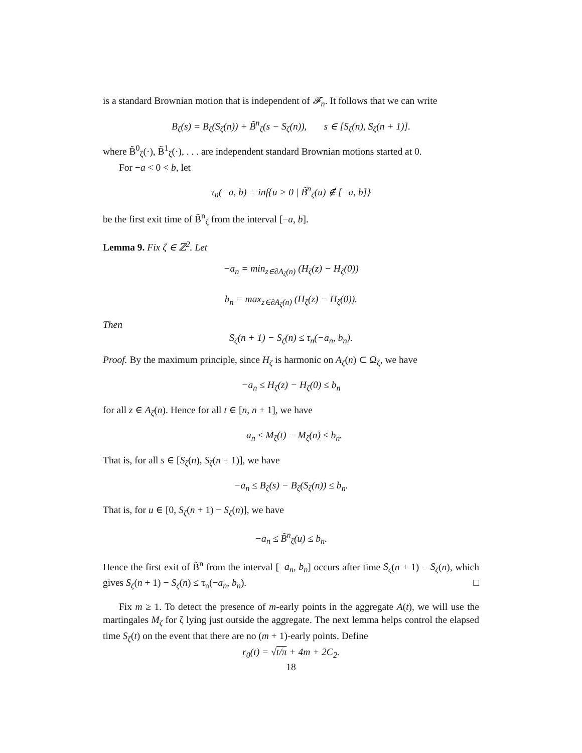is a standard Brownian motion that is independent of 𝓕<sub>n</sub>. It follows that we can write
B<sub>ζ</sub>(s) = B<sub>ζ</sub>(S<sub>ζ</sub>(n)) + B̃<sup>n</sup><sub>ζ</sub>(s − S<sub>ζ</sub>(n)), s ∈ [S<sub>ζ</sub>(n), S<sub>ζ</sub>(n + 1)].
where B̃<sup>0</sup><sub>ζ</sub>(·), B̃<sup>1</sup><sub>ζ</sub>(·), . . . are independent standard Brownian motions started at 0.
For −a < 0 < b, let
τ<sub>n</sub>(−a, b) = inf{u > 0 | B̃<sup>n</sup><sub>ζ</sub>(u) ∉ [−a, b]}
be the first exit time of B̃<sup>n</sup><sub>ζ</sub> from the interval [−a, b].
Lemma 9. Fix ζ ∈ ℤ<sup>2</sup>. Let
−a<sub>n</sub> = min<sub>z∈∂A<sub>ζ</sub>(n)</sub> (H<sub>ζ</sub>(z) − H<sub>ζ</sub>(0))
b<sub>n</sub> = max<sub>z∈∂A<sub>ζ</sub>(n)</sub> (H<sub>ζ</sub>(z) − H<sub>ζ</sub>(0)).
Then
S<sub>ζ</sub>(n + 1) − S<sub>ζ</sub>(n) ≤ τ<sub>n</sub>(−a<sub>n</sub>, b<sub>n</sub>).
Proof. By the maximum principle, since H<sub>ζ</sub> is harmonic on A<sub>ζ</sub>(n) ⊂ Ω<sub>ζ</sub>, we have
−a<sub>n</sub> ≤ H<sub>ζ</sub>(z) − H<sub>ζ</sub>(0) ≤ b<sub>n</sub>
for all z ∈ A<sub>ζ</sub>(n). Hence for all t ∈ [n, n + 1], we have
−a<sub>n</sub> ≤ M<sub>ζ</sub>(t) − M<sub>ζ</sub>(n) ≤ b<sub>n</sub>.
That is, for all s ∈ [S<sub>ζ</sub>(n), S<sub>ζ</sub>(n + 1)], we have
−a<sub>n</sub> ≤ B<sub>ζ</sub>(s) − B<sub>ζ</sub>(S<sub>ζ</sub>(n)) ≤ b<sub>n</sub>.
That is, for u ∈ [0, S<sub>ζ</sub>(n + 1) − S<sub>ζ</sub>(n)], we have
−a<sub>n</sub> ≤ B̃<sup>n</sup><sub>ζ</sub>(u) ≤ b<sub>n</sub>.
Hence the first exit of B̃<sup>n</sup> from the interval [−a<sub>n</sub>, b<sub>n</sub>] occurs after time S<sub>ζ</sub>(n + 1) − S<sub>ζ</sub>(n), which gives S<sub>ζ</sub>(n + 1) − S<sub>ζ</sub>(n) ≤ τ<sub>n</sub>(−a<sub>n</sub>, b<sub>n</sub>). □
Fix m ≥ 1. To detect the presence of m-early points in the aggregate A(t), we will use the martingales M<sub>ζ</sub> for ζ lying just outside the aggregate. The next lemma helps control the elapsed time S<sub>ζ</sub>(t) on the event that there are no (m + 1)-early points. Define
r<sub>0</sub>(t) = √t/π + 4m + 2C<sub>2</sub>.
18